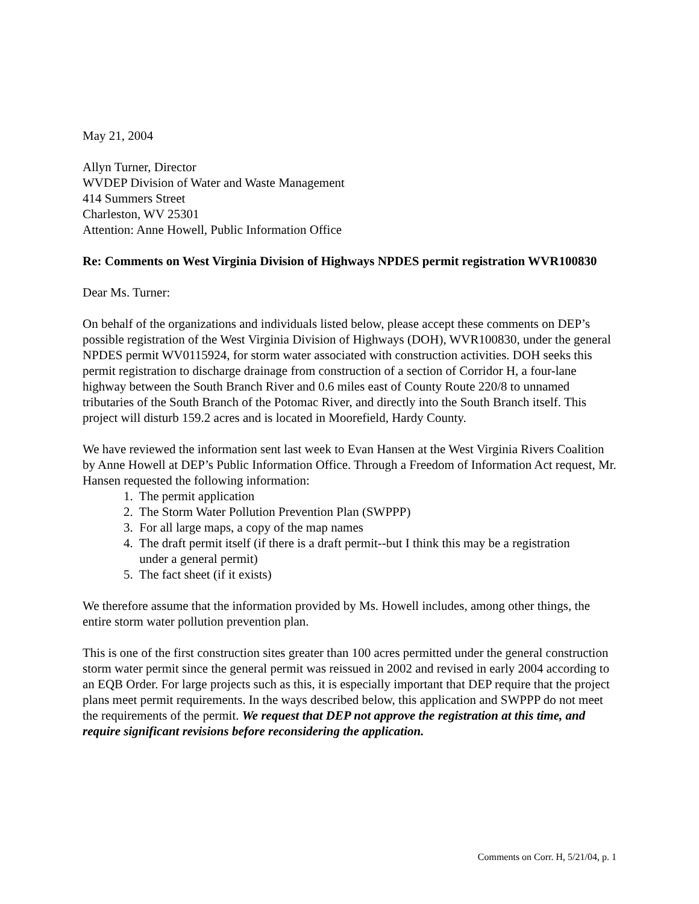May 21, 2004
Allyn Turner, Director
WVDEP Division of Water and Waste Management
414 Summers Street
Charleston, WV 25301
Attention: Anne Howell, Public Information Office
Re: Comments on West Virginia Division of Highways NPDES permit registration WVR100830
Dear Ms. Turner:
On behalf of the organizations and individuals listed below, please accept these comments on DEP’s possible registration of the West Virginia Division of Highways (DOH), WVR100830, under the general NPDES permit WV0115924, for storm water associated with construction activities. DOH seeks this permit registration to discharge drainage from construction of a section of Corridor H, a four-lane highway between the South Branch River and 0.6 miles east of County Route 220/8 to unnamed tributaries of the South Branch of the Potomac River, and directly into the South Branch itself. This project will disturb 159.2 acres and is located in Moorefield, Hardy County.
We have reviewed the information sent last week to Evan Hansen at the West Virginia Rivers Coalition by Anne Howell at DEP’s Public Information Office. Through a Freedom of Information Act request, Mr. Hansen requested the following information:
1. The permit application
2. The Storm Water Pollution Prevention Plan (SWPPP)
3. For all large maps, a copy of the map names
4. The draft permit itself (if there is a draft permit--but I think this may be a registration
under a general permit)
5. The fact sheet (if it exists)
We therefore assume that the information provided by Ms. Howell includes, among other things, the entire storm water pollution prevention plan.
This is one of the first construction sites greater than 100 acres permitted under the general construction storm water permit since the general permit was reissued in 2002 and revised in early 2004 according to an EQB Order. For large projects such as this, it is especially important that DEP require that the project plans meet permit requirements. In the ways described below, this application and SWPPP do not meet the requirements of the permit. We request that DEP not approve the registration at this time, and require significant revisions before reconsidering the application.
Comments on Corr. H, 5/21/04, p. 1